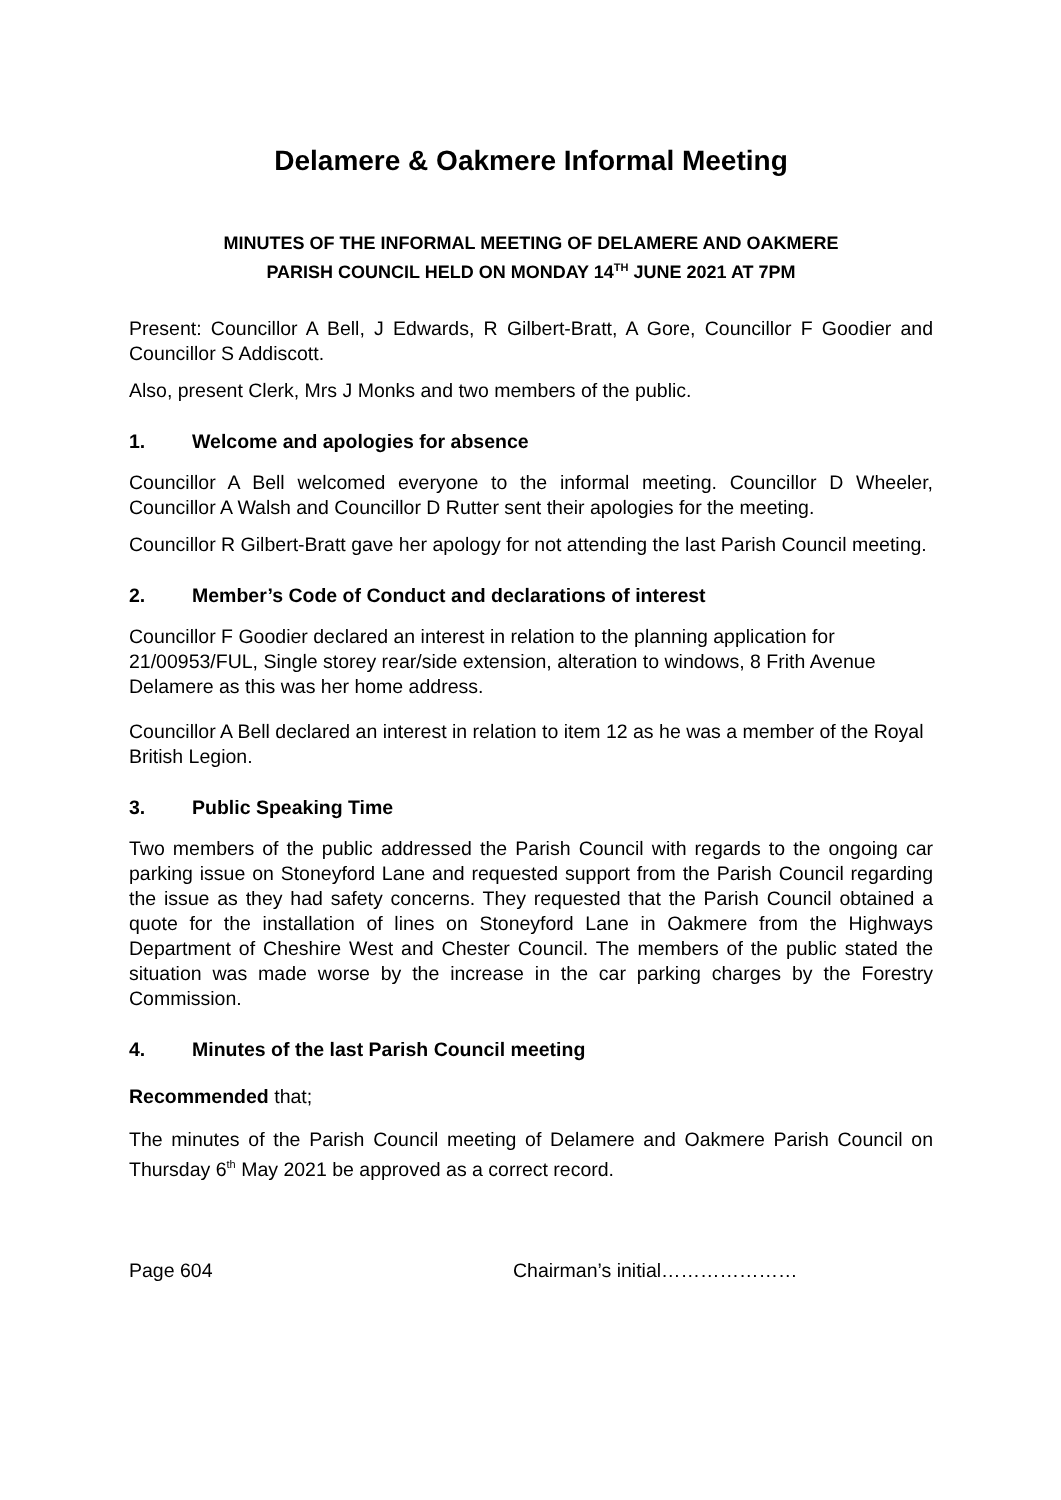Delamere & Oakmere Informal Meeting
MINUTES OF THE INFORMAL MEETING OF DELAMERE AND OAKMERE
PARISH COUNCIL HELD ON MONDAY 14<sup>TH</sup> JUNE 2021 AT 7PM
Present: Councillor A Bell, J Edwards, R Gilbert-Bratt, A Gore, Councillor F Goodier and Councillor S Addiscott.
Also, present Clerk, Mrs J Monks and two members of the public.
1. Welcome and apologies for absence
Councillor A Bell welcomed everyone to the informal meeting. Councillor D Wheeler, Councillor A Walsh and Councillor D Rutter sent their apologies for the meeting.
Councillor R Gilbert-Bratt gave her apology for not attending the last Parish Council meeting.
2. Member’s Code of Conduct and declarations of interest
Councillor F Goodier declared an interest in relation to the planning application for 21/00953/FUL, Single storey rear/side extension, alteration to windows, 8 Frith Avenue Delamere as this was her home address.
Councillor A Bell declared an interest in relation to item 12 as he was a member of the Royal British Legion.
3. Public Speaking Time
Two members of the public addressed the Parish Council with regards to the ongoing car parking issue on Stoneyford Lane and requested support from the Parish Council regarding the issue as they had safety concerns. They requested that the Parish Council obtained a quote for the installation of lines on Stoneyford Lane in Oakmere from the Highways Department of Cheshire West and Chester Council. The members of the public stated the situation was made worse by the increase in the car parking charges by the Forestry Commission.
4. Minutes of the last Parish Council meeting
Recommended that;
The minutes of the Parish Council meeting of Delamere and Oakmere Parish Council on Thursday 6<sup>th</sup> May 2021 be approved as a correct record.
Page 604 Chairman’s initial…………………